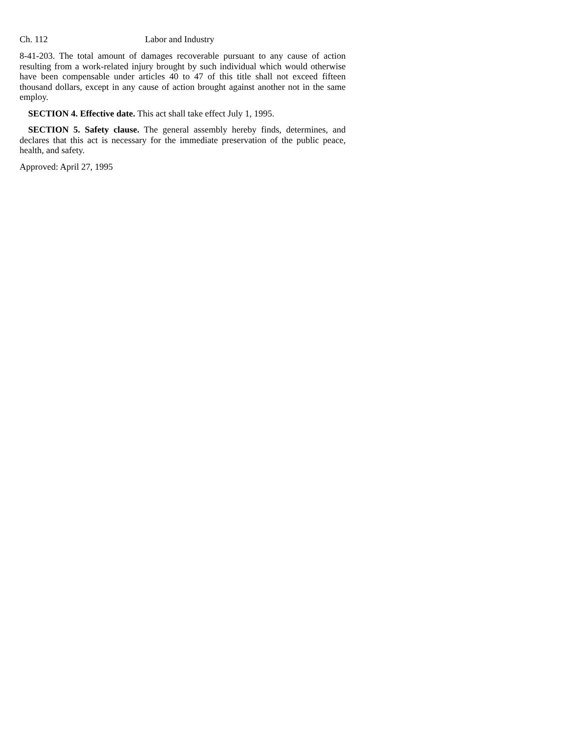Ch. 112 Labor and Industry
8-41-203. The total amount of damages recoverable pursuant to any cause of action resulting from a work-related injury brought by such individual which would otherwise have been compensable under articles 40 to 47 of this title shall not exceed fifteen thousand dollars, except in any cause of action brought against another not in the same employ.
SECTION 4. Effective date. This act shall take effect July 1, 1995.
SECTION 5. Safety clause. The general assembly hereby finds, determines, and declares that this act is necessary for the immediate preservation of the public peace, health, and safety.
Approved: April 27, 1995